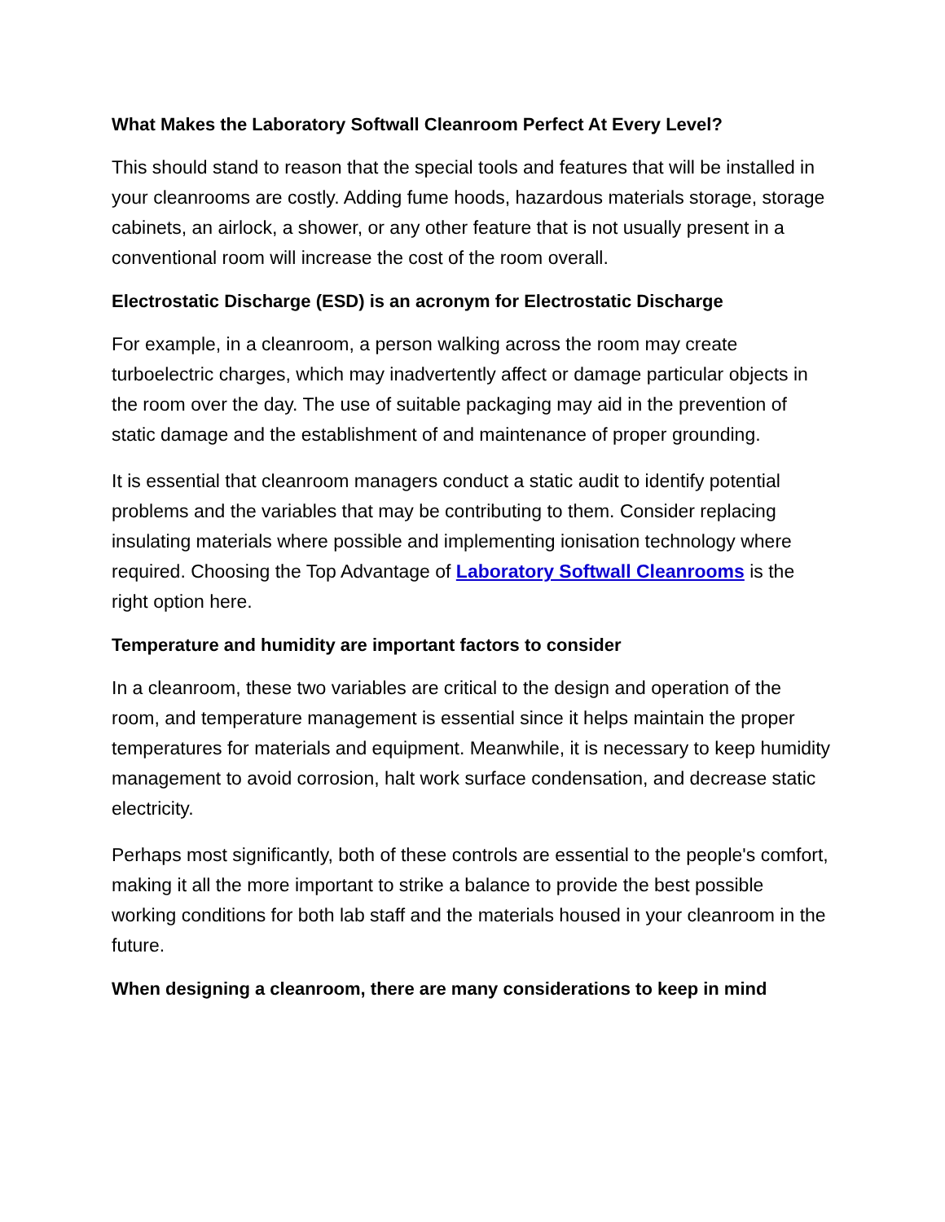What Makes the Laboratory Softwall Cleanroom Perfect At Every Level?
This should stand to reason that the special tools and features that will be installed in your cleanrooms are costly. Adding fume hoods, hazardous materials storage, storage cabinets, an airlock, a shower, or any other feature that is not usually present in a conventional room will increase the cost of the room overall.
Electrostatic Discharge (ESD) is an acronym for Electrostatic Discharge
For example, in a cleanroom, a person walking across the room may create turboelectric charges, which may inadvertently affect or damage particular objects in the room over the day. The use of suitable packaging may aid in the prevention of static damage and the establishment of and maintenance of proper grounding.
It is essential that cleanroom managers conduct a static audit to identify potential problems and the variables that may be contributing to them. Consider replacing insulating materials where possible and implementing ionisation technology where required. Choosing the Top Advantage of Laboratory Softwall Cleanrooms is the right option here.
Temperature and humidity are important factors to consider
In a cleanroom, these two variables are critical to the design and operation of the room, and temperature management is essential since it helps maintain the proper temperatures for materials and equipment. Meanwhile, it is necessary to keep humidity management to avoid corrosion, halt work surface condensation, and decrease static electricity.
Perhaps most significantly, both of these controls are essential to the people's comfort, making it all the more important to strike a balance to provide the best possible working conditions for both lab staff and the materials housed in your cleanroom in the future.
When designing a cleanroom, there are many considerations to keep in mind